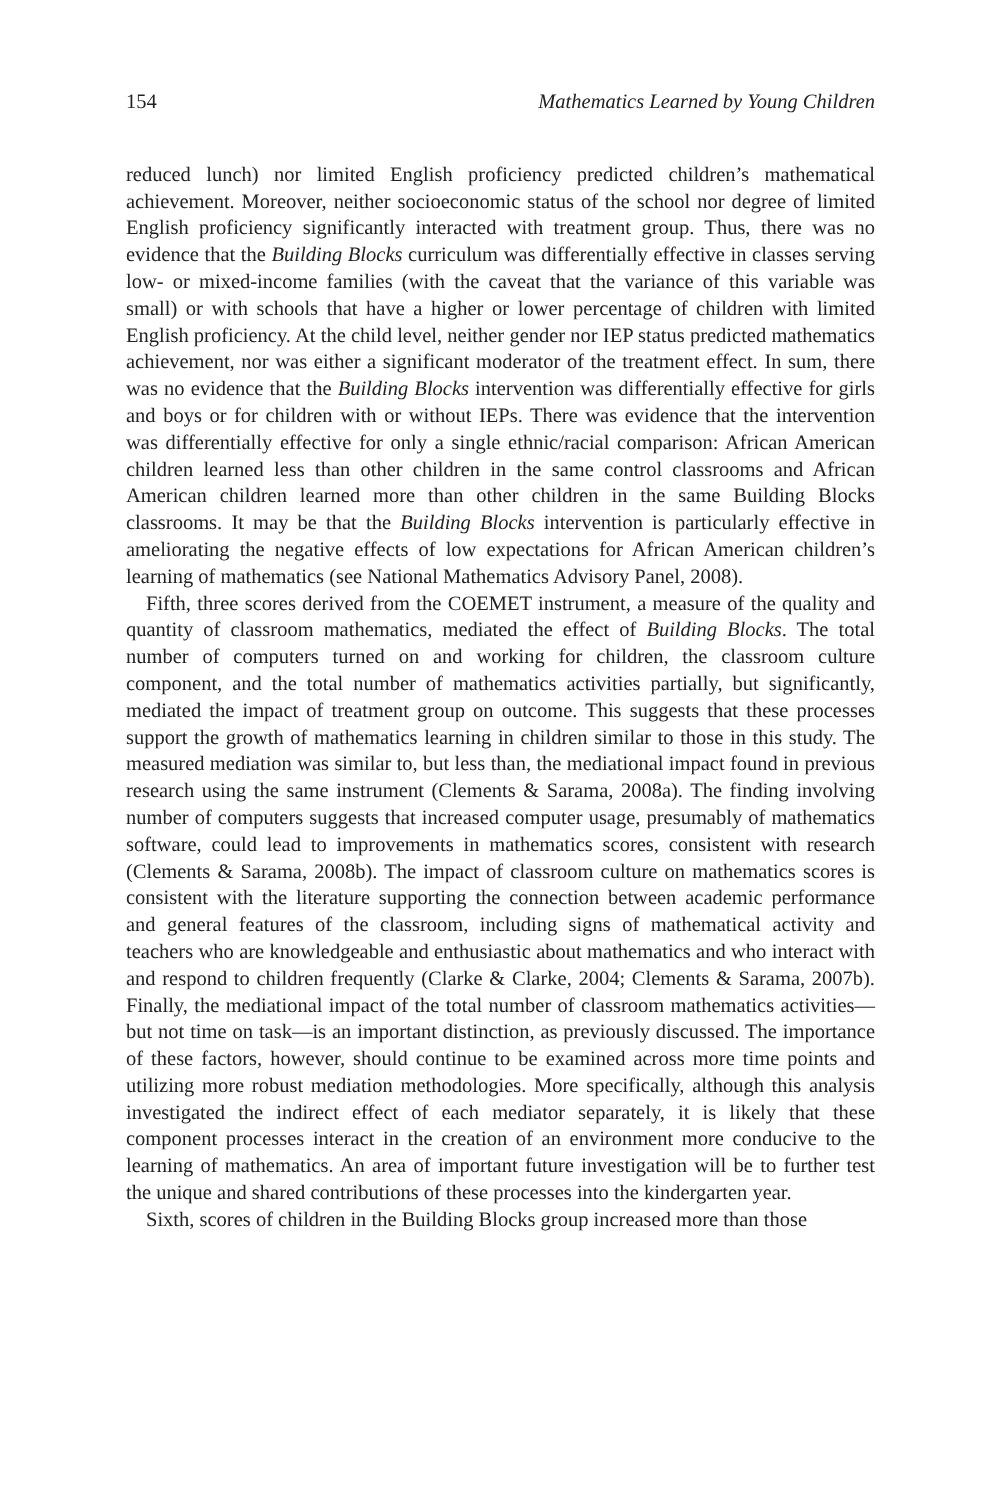154 Mathematics Learned by Young Children
reduced lunch) nor limited English proficiency predicted children’s mathematical achievement. Moreover, neither socioeconomic status of the school nor degree of limited English proficiency significantly interacted with treatment group. Thus, there was no evidence that the Building Blocks curriculum was differentially effective in classes serving low- or mixed-income families (with the caveat that the variance of this variable was small) or with schools that have a higher or lower percentage of children with limited English proficiency. At the child level, neither gender nor IEP status predicted mathematics achievement, nor was either a significant moderator of the treatment effect. In sum, there was no evidence that the Building Blocks intervention was differentially effective for girls and boys or for children with or without IEPs. There was evidence that the intervention was differentially effective for only a single ethnic/racial comparison: African American children learned less than other children in the same control classrooms and African American children learned more than other children in the same Building Blocks classrooms. It may be that the Building Blocks intervention is particularly effective in ameliorating the negative effects of low expectations for African American children’s learning of mathematics (see National Mathematics Advisory Panel, 2008).
Fifth, three scores derived from the COEMET instrument, a measure of the quality and quantity of classroom mathematics, mediated the effect of Building Blocks. The total number of computers turned on and working for children, the classroom culture component, and the total number of mathematics activities partially, but significantly, mediated the impact of treatment group on outcome. This suggests that these processes support the growth of mathematics learning in children similar to those in this study. The measured mediation was similar to, but less than, the mediational impact found in previous research using the same instrument (Clements & Sarama, 2008a). The finding involving number of computers suggests that increased computer usage, presumably of mathematics software, could lead to improvements in mathematics scores, consistent with research (Clements & Sarama, 2008b). The impact of classroom culture on mathematics scores is consistent with the literature supporting the connection between academic performance and general features of the classroom, including signs of mathematical activity and teachers who are knowledgeable and enthusiastic about mathematics and who interact with and respond to children frequently (Clarke & Clarke, 2004; Clements & Sarama, 2007b). Finally, the mediational impact of the total number of classroom mathematics activities—but not time on task—is an important distinction, as previously discussed. The importance of these factors, however, should continue to be examined across more time points and utilizing more robust mediation methodologies. More specifically, although this analysis investigated the indirect effect of each mediator separately, it is likely that these component processes interact in the creation of an environment more conducive to the learning of mathematics. An area of important future investigation will be to further test the unique and shared contributions of these processes into the kindergarten year.
Sixth, scores of children in the Building Blocks group increased more than those